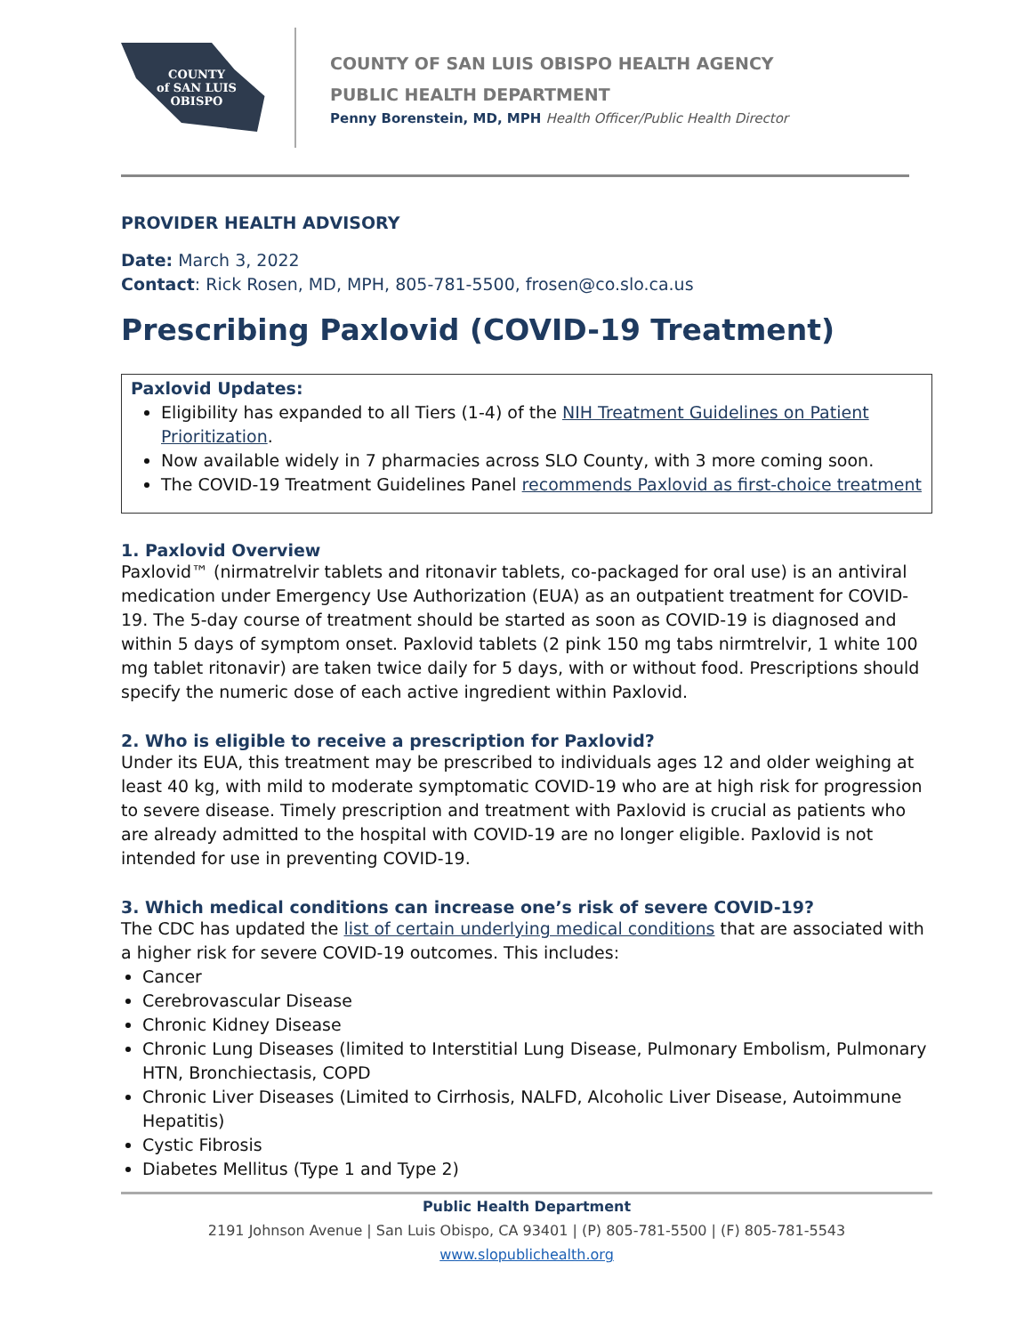COUNTY
of SAN LUIS
OBISPO
COUNTY OF SAN LUIS OBISPO HEALTH AGENCY
PUBLIC HEALTH DEPARTMENT
Penny Borenstein, MD, MPH Health Officer/Public Health Director
PROVIDER HEALTH ADVISORY
Date: March 3, 2022
Contact: Rick Rosen, MD, MPH, 805-781-5500, frosen@co.slo.ca.us
Prescribing Paxlovid (COVID-19 Treatment)
Paxlovid Updates:
Eligibility has expanded to all Tiers (1-4) of the NIH Treatment Guidelines on Patient Prioritization.
Now available widely in 7 pharmacies across SLO County, with 3 more coming soon.
The COVID-19 Treatment Guidelines Panel recommends Paxlovid as first-choice treatment
1. Paxlovid Overview
Paxlovid™ (nirmatrelvir tablets and ritonavir tablets, co-packaged for oral use) is an antiviral medication under Emergency Use Authorization (EUA) as an outpatient treatment for COVID-19. The 5-day course of treatment should be started as soon as COVID-19 is diagnosed and within 5 days of symptom onset. Paxlovid tablets (2 pink 150 mg tabs nirmtrelvir, 1 white 100 mg tablet ritonavir) are taken twice daily for 5 days, with or without food. Prescriptions should specify the numeric dose of each active ingredient within Paxlovid.
2. Who is eligible to receive a prescription for Paxlovid?
Under its EUA, this treatment may be prescribed to individuals ages 12 and older weighing at least 40 kg, with mild to moderate symptomatic COVID-19 who are at high risk for progression to severe disease. Timely prescription and treatment with Paxlovid is crucial as patients who are already admitted to the hospital with COVID-19 are no longer eligible. Paxlovid is not intended for use in preventing COVID-19.
3. Which medical conditions can increase one’s risk of severe COVID-19?
The CDC has updated the list of certain underlying medical conditions that are associated with a higher risk for severe COVID-19 outcomes. This includes:
Cancer
Cerebrovascular Disease
Chronic Kidney Disease
Chronic Lung Diseases (limited to Interstitial Lung Disease, Pulmonary Embolism, Pulmonary HTN, Bronchiectasis, COPD
Chronic Liver Diseases (Limited to Cirrhosis, NALFD, Alcoholic Liver Disease, Autoimmune Hepatitis)
Cystic Fibrosis
Diabetes Mellitus (Type 1 and Type 2)
Public Health Department
2191 Johnson Avenue | San Luis Obispo, CA 93401 | (P) 805-781-5500 | (F) 805-781-5543
www.slopublichealth.org